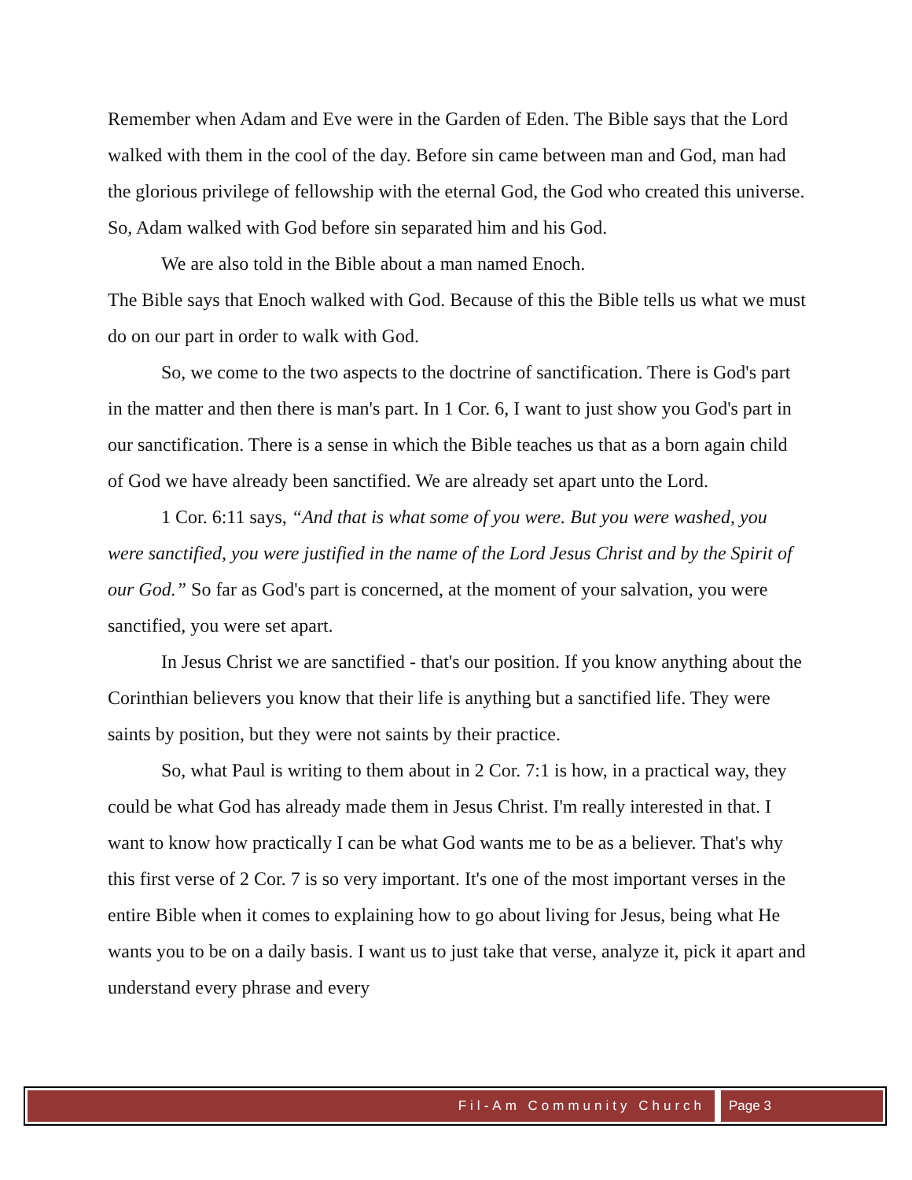Remember when Adam and Eve were in the Garden of Eden. The Bible says that the Lord walked with them in the cool of the day. Before sin came between man and God, man had the glorious privilege of fellowship with the eternal God, the God who created this universe. So, Adam walked with God before sin separated him and his God.
We are also told in the Bible about a man named Enoch.
The Bible says that Enoch walked with God. Because of this the Bible tells us what we must do on our part in order to walk with God.
So, we come to the two aspects to the doctrine of sanctification. There is God's part in the matter and then there is man's part. In 1 Cor. 6, I want to just show you God's part in our sanctification. There is a sense in which the Bible teaches us that as a born again child of God we have already been sanctified. We are already set apart unto the Lord.
1 Cor. 6:11 says, “And that is what some of you were. But you were washed, you were sanctified, you were justified in the name of the Lord Jesus Christ and by the Spirit of our God.” So far as God's part is concerned, at the moment of your salvation, you were sanctified, you were set apart.
In Jesus Christ we are sanctified - that's our position. If you know anything about the Corinthian believers you know that their life is anything but a sanctified life. They were saints by position, but they were not saints by their practice.
So, what Paul is writing to them about in 2 Cor. 7:1 is how, in a practical way, they could be what God has already made them in Jesus Christ. I'm really interested in that. I want to know how practically I can be what God wants me to be as a believer. That's why this first verse of 2 Cor. 7 is so very important. It's one of the most important verses in the entire Bible when it comes to explaining how to go about living for Jesus, being what He wants you to be on a daily basis. I want us to just take that verse, analyze it, pick it apart and understand every phrase and every
Fil-Am Community Church Page 3